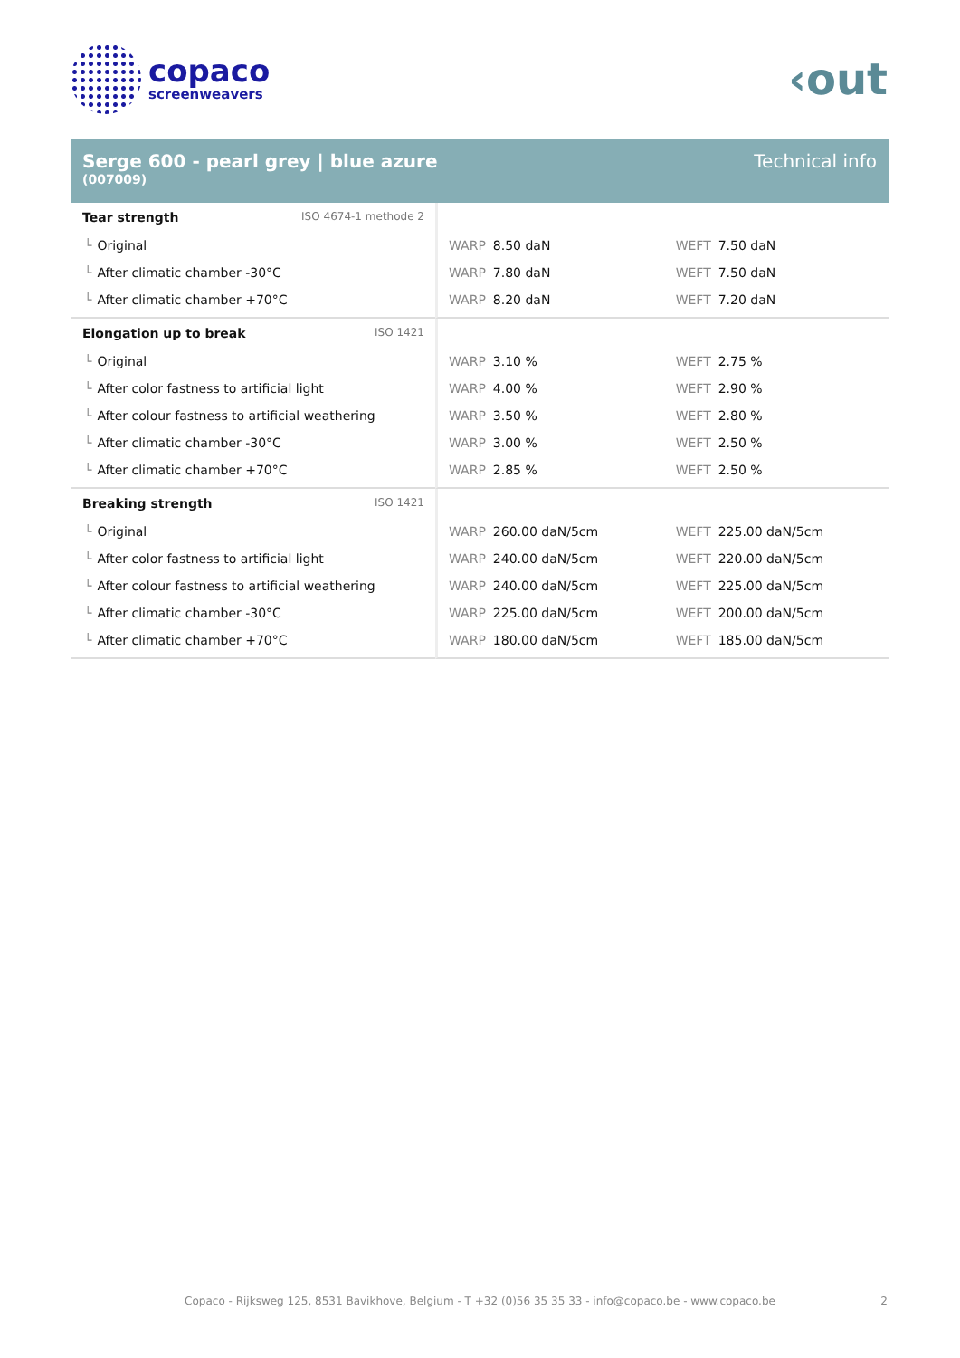copaco
screenweavers
‹out
Serge 600 - pearl grey | blue azure
(007009)
Technical info
| Tear strength ISO 4674-1 methode 2 | | |
| └ Original | WARP 8.50 daN | WEFT 7.50 daN |
| └ After climatic chamber -30°C | WARP 7.80 daN | WEFT 7.50 daN |
| └ After climatic chamber +70°C | WARP 8.20 daN | WEFT 7.20 daN |
| Elongation up to break ISO 1421 | | |
| └ Original | WARP 3.10 % | WEFT 2.75 % |
| └ After color fastness to artificial light | WARP 4.00 % | WEFT 2.90 % |
| └ After colour fastness to artificial weathering | WARP 3.50 % | WEFT 2.80 % |
| └ After climatic chamber -30°C | WARP 3.00 % | WEFT 2.50 % |
| └ After climatic chamber +70°C | WARP 2.85 % | WEFT 2.50 % |
| Breaking strength ISO 1421 | | |
| └ Original | WARP 260.00 daN/5cm | WEFT 225.00 daN/5cm |
| └ After color fastness to artificial light | WARP 240.00 daN/5cm | WEFT 220.00 daN/5cm |
| └ After colour fastness to artificial weathering | WARP 240.00 daN/5cm | WEFT 225.00 daN/5cm |
| └ After climatic chamber -30°C | WARP 225.00 daN/5cm | WEFT 200.00 daN/5cm |
| └ After climatic chamber +70°C | WARP 180.00 daN/5cm | WEFT 185.00 daN/5cm |
Copaco - Rijksweg 125, 8531 Bavikhove, Belgium - T +32 (0)56 35 35 33 - info@copaco.be - www.copaco.be 2